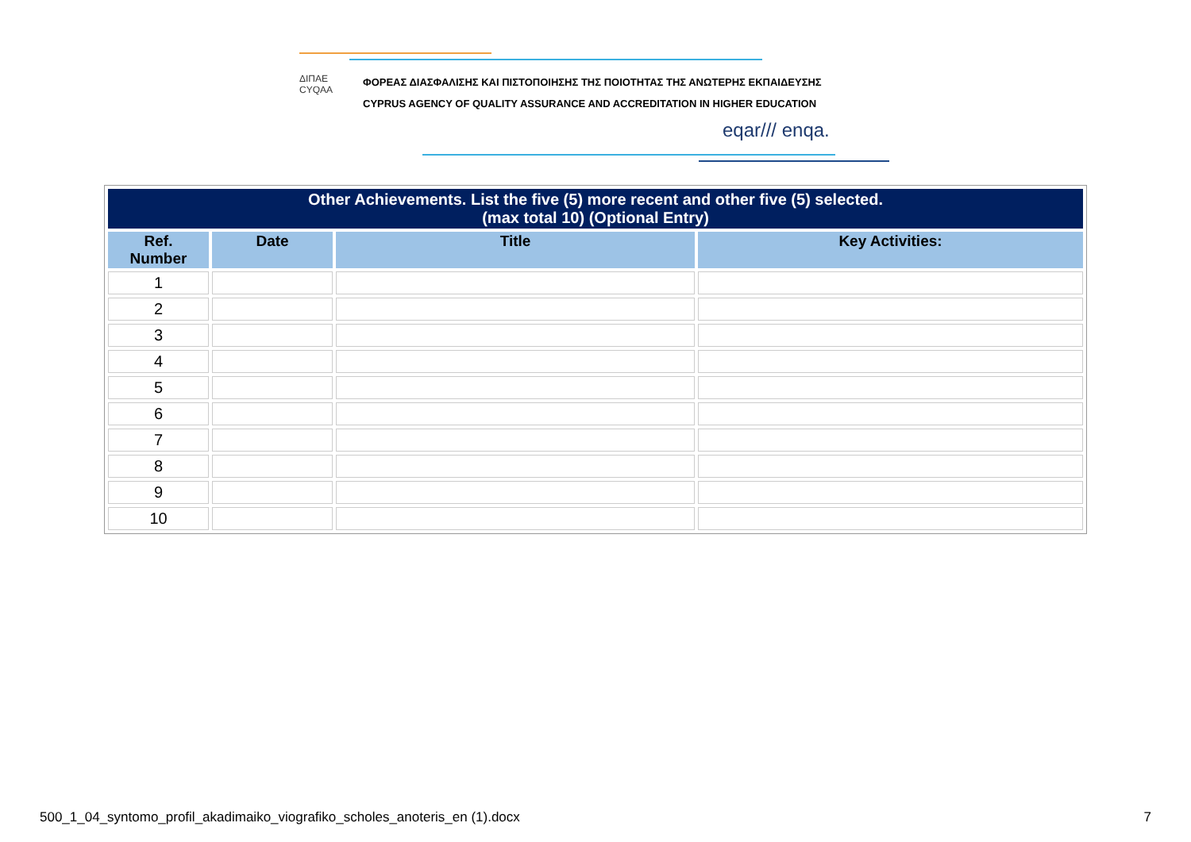ΔΙΠΑΕ
CYQAA
ΦΟΡΕΑΣ ΔΙΑΣΦΑΛΙΣΗΣ ΚΑΙ ΠΙΣΤΟΠΟΙΗΣΗΣ ΤΗΣ ΠΟΙΟΤΗΤΑΣ ΤΗΣ ΑΝΩΤΕΡΗΣ ΕΚΠΑΙΔΕΥΣΗΣ
CYPRUS AGENCY OF QUALITY ASSURANCE AND ACCREDITATION IN HIGHER EDUCATION
eqar/// enqa.
| Other Achievements. List the five (5) more recent and other five (5) selected. (max total 10) (Optional Entry) | | | |
| --- | --- | --- | --- |
| Ref. Number | Date | Title | Key Activities: |
| 1 | | | |
| 2 | | | |
| 3 | | | |
| 4 | | | |
| 5 | | | |
| 6 | | | |
| 7 | | | |
| 8 | | | |
| 9 | | | |
| 10 | | | |
500_1_04_syntomo_profil_akadimaiko_viografiko_scholes_anoteris_en (1).docx
7